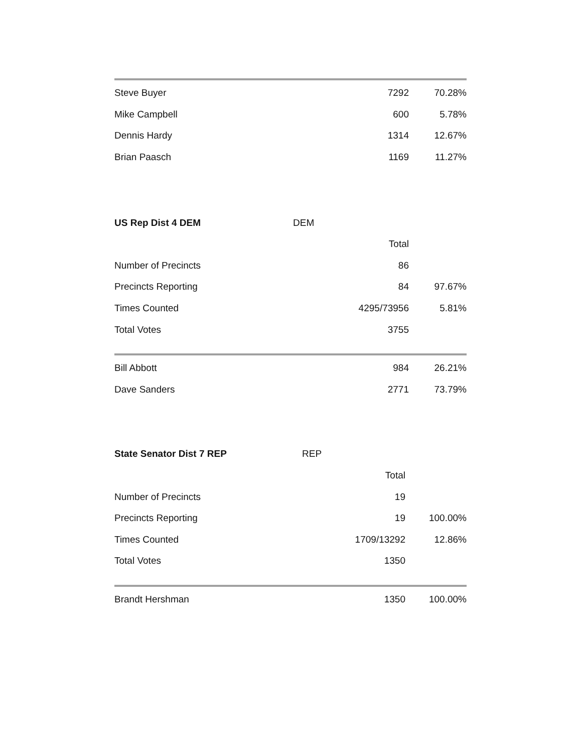| Steve Buyer | 7292 | 70.28% |
| Mike Campbell | 600 | 5.78% |
| Dennis Hardy | 1314 | 12.67% |
| Brian Paasch | 1169 | 11.27% |
| US Rep Dist 4 DEM | DEM | |
| | Total | |
| Number of Precincts | 86 | |
| Precincts Reporting | 84 | 97.67% |
| Times Counted | 4295/73956 | 5.81% |
| Total Votes | 3755 | |
| Bill Abbott | 984 | 26.21% |
| Dave Sanders | 2771 | 73.79% |
| State Senator Dist 7 REP | REP | |
| | Total | |
| Number of Precincts | 19 | |
| Precincts Reporting | 19 | 100.00% |
| Times Counted | 1709/13292 | 12.86% |
| Total Votes | 1350 | |
| Brandt Hershman | 1350 | 100.00% |